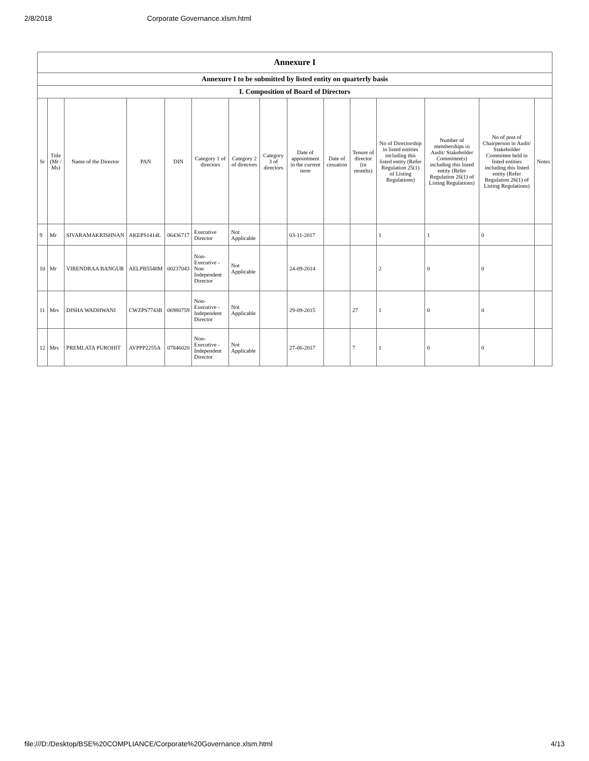2/8/2018 Corporate Governance.xlsm.html
| Annexure I | | | | | | | | | | | | | | |
| Annexure I to be submitted by listed entity on quarterly basis | | | | | | | | | | | | | | |
| I. Composition of Board of Directors | | | | | | | | | | | | | | |
| Sr | Title (Mr / Ms) | Name of the Director | PAN | DIN | Category 1 of directors | Category 2 of directors | Category 3 of directors | Date of appointment in the current term | Date of cessation | Tenure of director (in months) | No of Directorship in listed entities including this listed entity (Refer Regulation 25(1) of Listing Regulations) | Number of memberships in Audit/ Stakeholder Committee(s) including this listed entity (Refer Regulation 26(1) of Listing Regulations) | No of post of Chairperson in Audit/ Stakeholder Committee held in listed entities including this listed entity (Refer Regulation 26(1) of Listing Regulations) | Notes |
| 9 | Mr | SIVARAMAKRISHNAN | AKEPS1414L | 06436717 | Executive Director | Not Applicable | | 03-11-2017 | | | 1 | 1 | 0 | |
| 10 | Mr | VIRENDRAA BANGUR | AELPB5548M | 00237043 | Non-Executive - Non Independent Director | Not Applicable | | 24-09-2014 | | | 2 | 0 | 0 | |
| 11 | Mrs | DISHA WADHWANI | CWZPS7743B | 06980759 | Non-Executive - Independent Director | Not Applicable | | 29-09-2015 | | 27 | 1 | 0 | 0 | |
| 12 | Mrs | PREMLATA PUROHIT | AVPPP2255A | 07846020 | Non-Executive - Independent Director | Not Applicable | | 27-06-2017 | | 7 | 1 | 0 | 0 | |
file:///D:/Desktop/BSE%20COMPLIANCE/Corporate%20Governance.xlsm.html 4/13